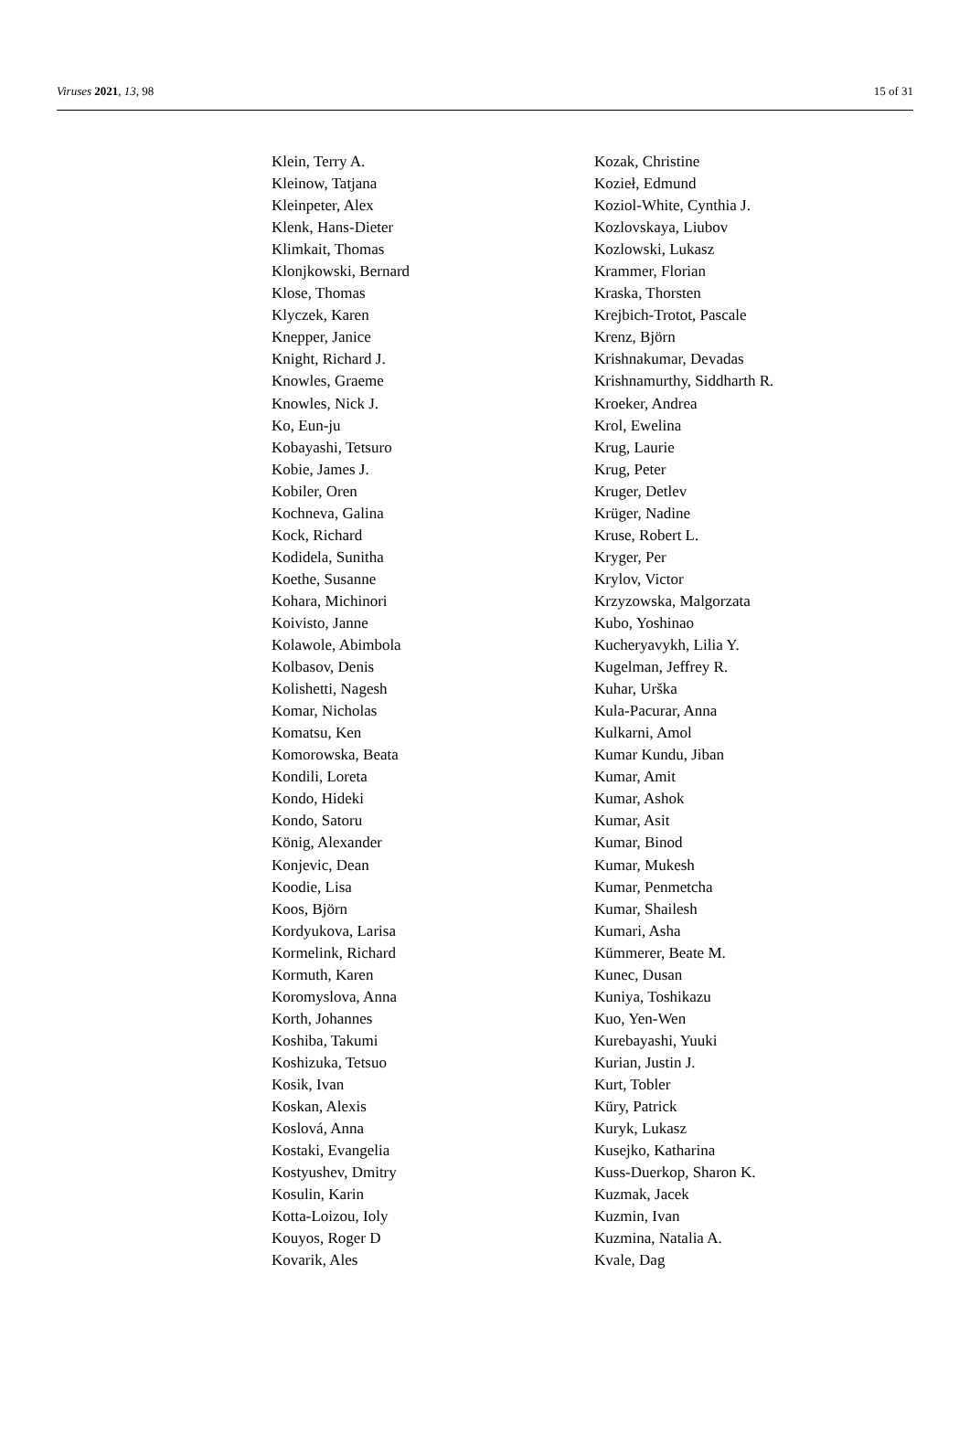Viruses 2021, 13, 98 15 of 31
Klein, Terry A.
Kleinow, Tatjana
Kleinpeter, Alex
Klenk, Hans-Dieter
Klimkait, Thomas
Klonjkowski, Bernard
Klose, Thomas
Klyczek, Karen
Knepper, Janice
Knight, Richard J.
Knowles, Graeme
Knowles, Nick J.
Ko, Eun-ju
Kobayashi, Tetsuro
Kobie, James J.
Kobiler, Oren
Kochneva, Galina
Kock, Richard
Kodidela, Sunitha
Koethe, Susanne
Kohara, Michinori
Koivisto, Janne
Kolawole, Abimbola
Kolbasov, Denis
Kolishetti, Nagesh
Komar, Nicholas
Komatsu, Ken
Komorowska, Beata
Kondili, Loreta
Kondo, Hideki
Kondo, Satoru
König, Alexander
Konjevic, Dean
Koodie, Lisa
Koos, Björn
Kordyukova, Larisa
Kormelink, Richard
Kormuth, Karen
Koromyslova, Anna
Korth, Johannes
Koshiba, Takumi
Koshizuka, Tetsuo
Kosik, Ivan
Koskan, Alexis
Koslová, Anna
Kostaki, Evangelia
Kostyushev, Dmitry
Kosulin, Karin
Kotta-Loizou, Ioly
Kouyos, Roger D
Kovarik, Ales
Kozak, Christine
Kozieł, Edmund
Koziol-White, Cynthia J.
Kozlovskaya, Liubov
Kozlowski, Lukasz
Krammer, Florian
Kraska, Thorsten
Krejbich-Trotot, Pascale
Krenz, Björn
Krishnakumar, Devadas
Krishnamurthy, Siddharth R.
Kroeker, Andrea
Krol, Ewelina
Krug, Laurie
Krug, Peter
Kruger, Detlev
Krüger, Nadine
Kruse, Robert L.
Kryger, Per
Krylov, Victor
Krzyzowska, Malgorzata
Kubo, Yoshinao
Kucheryavykh, Lilia Y.
Kugelman, Jeffrey R.
Kuhar, Urška
Kula-Pacurar, Anna
Kulkarni, Amol
Kumar Kundu, Jiban
Kumar, Amit
Kumar, Ashok
Kumar, Asit
Kumar, Binod
Kumar, Mukesh
Kumar, Penmetcha
Kumar, Shailesh
Kumari, Asha
Kümmerer, Beate M.
Kunec, Dusan
Kuniya, Toshikazu
Kuo, Yen-Wen
Kurebayashi, Yuuki
Kurian, Justin J.
Kurt, Tobler
Küry, Patrick
Kuryk, Lukasz
Kusejko, Katharina
Kuss-Duerkop, Sharon K.
Kuzmak, Jacek
Kuzmin, Ivan
Kuzmina, Natalia A.
Kvale, Dag